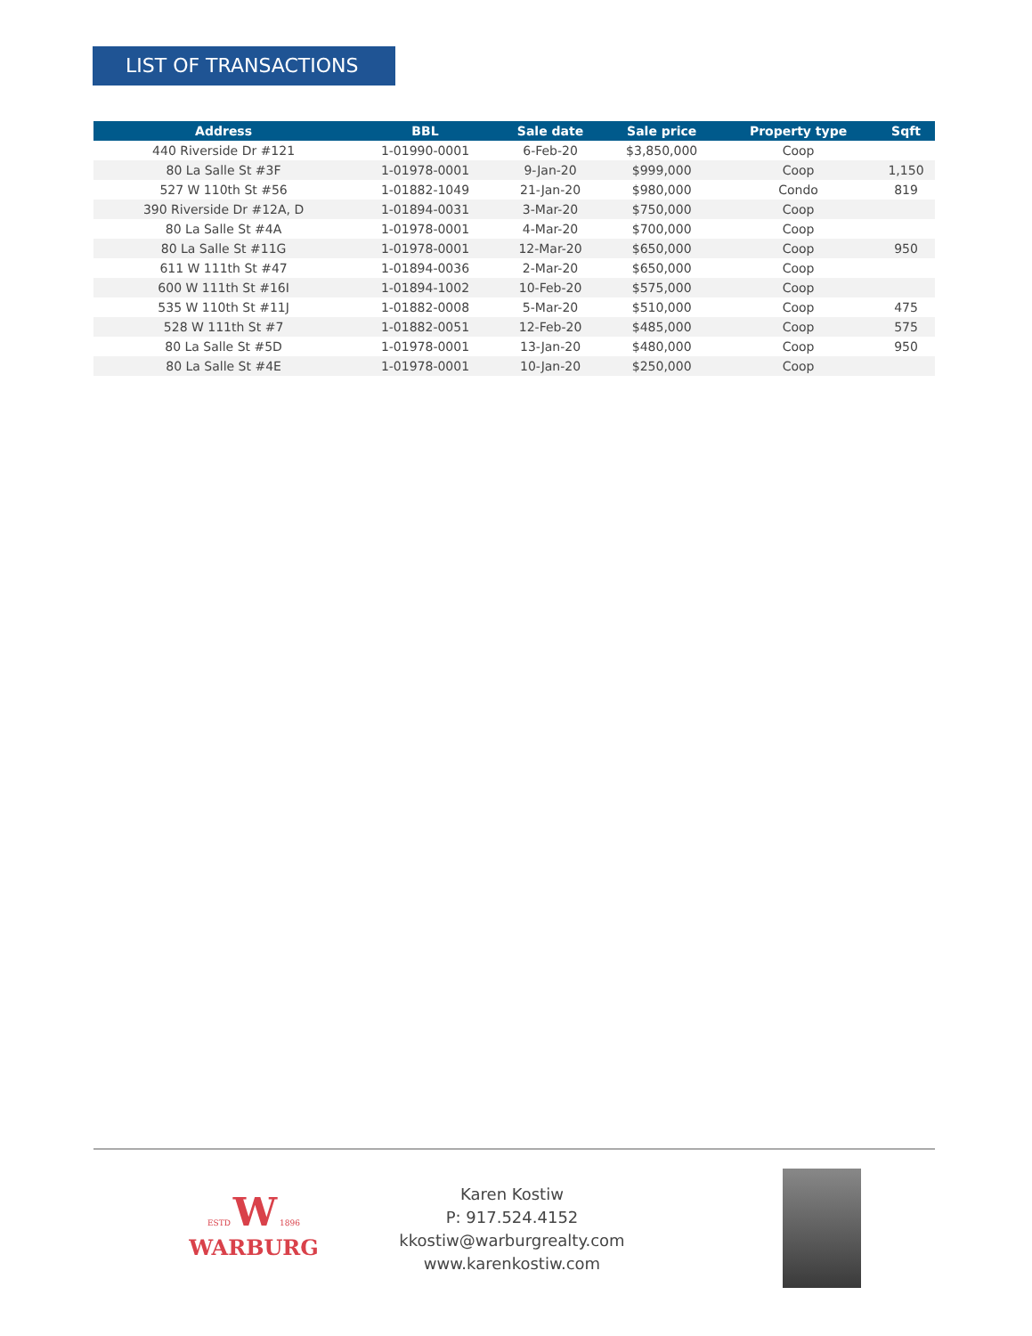LIST OF TRANSACTIONS
| Address | BBL | Sale date | Sale price | Property type | Sqft |
| --- | --- | --- | --- | --- | --- |
| 440 Riverside Dr #121 | 1-01990-0001 | 6-Feb-20 | $3,850,000 | Coop | |
| 80 La Salle St #3F | 1-01978-0001 | 9-Jan-20 | $999,000 | Coop | 1,150 |
| 527 W 110th St #56 | 1-01882-1049 | 21-Jan-20 | $980,000 | Condo | 819 |
| 390 Riverside Dr #12A, D | 1-01894-0031 | 3-Mar-20 | $750,000 | Coop | |
| 80 La Salle St #4A | 1-01978-0001 | 4-Mar-20 | $700,000 | Coop | |
| 80 La Salle St #11G | 1-01978-0001 | 12-Mar-20 | $650,000 | Coop | 950 |
| 611 W 111th St #47 | 1-01894-0036 | 2-Mar-20 | $650,000 | Coop | |
| 600 W 111th St #16I | 1-01894-1002 | 10-Feb-20 | $575,000 | Coop | |
| 535 W 110th St #11J | 1-01882-0008 | 5-Mar-20 | $510,000 | Coop | 475 |
| 528 W 111th St #7 | 1-01882-0051 | 12-Feb-20 | $485,000 | Coop | 575 |
| 80 La Salle St #5D | 1-01978-0001 | 13-Jan-20 | $480,000 | Coop | 950 |
| 80 La Salle St #4E | 1-01978-0001 | 10-Jan-20 | $250,000 | Coop | |
ESTD W 1896
WARBURG
Karen Kostiw
P: 917.524.4152
kkostiw@warburgrealty.com
www.karenkostiw.com